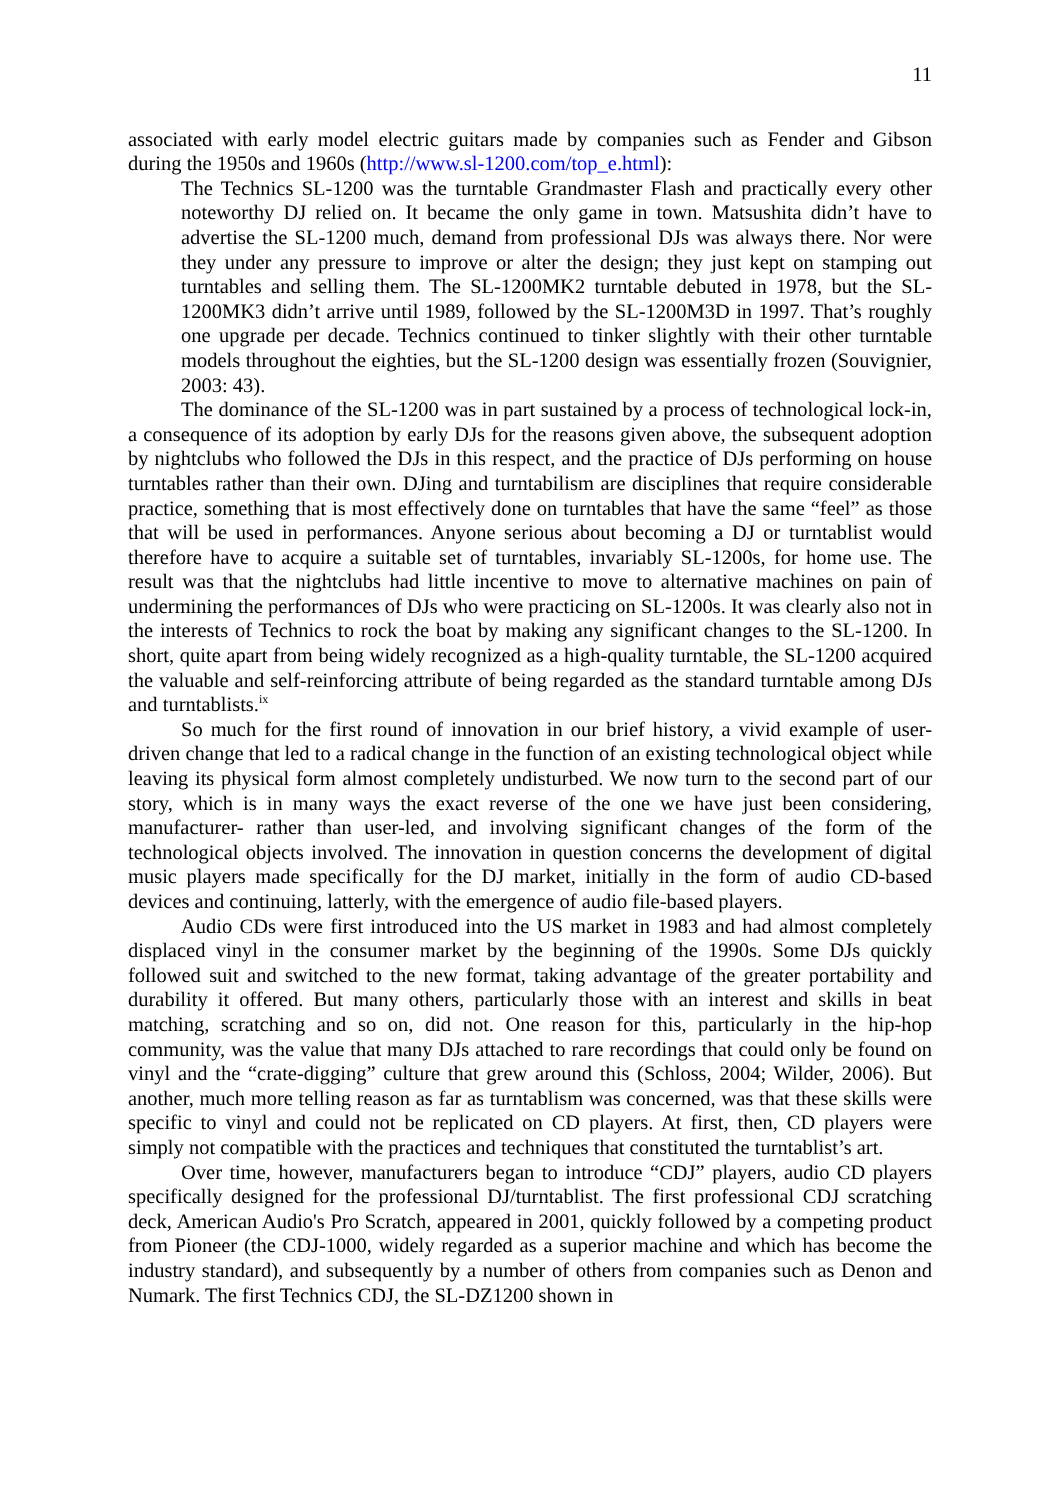11
associated with early model electric guitars made by companies such as Fender and Gibson during the 1950s and 1960s (http://www.sl-1200.com/top_e.html):
The Technics SL-1200 was the turntable Grandmaster Flash and practically every other noteworthy DJ relied on. It became the only game in town. Matsushita didn’t have to advertise the SL-1200 much, demand from professional DJs was always there. Nor were they under any pressure to improve or alter the design; they just kept on stamping out turntables and selling them. The SL-1200MK2 turntable debuted in 1978, but the SL-1200MK3 didn’t arrive until 1989, followed by the SL-1200M3D in 1997. That’s roughly one upgrade per decade. Technics continued to tinker slightly with their other turntable models throughout the eighties, but the SL-1200 design was essentially frozen (Souvignier, 2003: 43).
The dominance of the SL-1200 was in part sustained by a process of technological lock-in, a consequence of its adoption by early DJs for the reasons given above, the subsequent adoption by nightclubs who followed the DJs in this respect, and the practice of DJs performing on house turntables rather than their own. DJing and turntabilism are disciplines that require considerable practice, something that is most effectively done on turntables that have the same “feel” as those that will be used in performances. Anyone serious about becoming a DJ or turntablist would therefore have to acquire a suitable set of turntables, invariably SL-1200s, for home use. The result was that the nightclubs had little incentive to move to alternative machines on pain of undermining the performances of DJs who were practicing on SL-1200s. It was clearly also not in the interests of Technics to rock the boat by making any significant changes to the SL-1200. In short, quite apart from being widely recognized as a high-quality turntable, the SL-1200 acquired the valuable and self-reinforcing attribute of being regarded as the standard turntable among DJs and turntablists.<sup>ix</sup>
So much for the first round of innovation in our brief history, a vivid example of user-driven change that led to a radical change in the function of an existing technological object while leaving its physical form almost completely undisturbed. We now turn to the second part of our story, which is in many ways the exact reverse of the one we have just been considering, manufacturer- rather than user-led, and involving significant changes of the form of the technological objects involved. The innovation in question concerns the development of digital music players made specifically for the DJ market, initially in the form of audio CD-based devices and continuing, latterly, with the emergence of audio file-based players.
Audio CDs were first introduced into the US market in 1983 and had almost completely displaced vinyl in the consumer market by the beginning of the 1990s. Some DJs quickly followed suit and switched to the new format, taking advantage of the greater portability and durability it offered. But many others, particularly those with an interest and skills in beat matching, scratching and so on, did not. One reason for this, particularly in the hip-hop community, was the value that many DJs attached to rare recordings that could only be found on vinyl and the “crate-digging” culture that grew around this (Schloss, 2004; Wilder, 2006). But another, much more telling reason as far as turntablism was concerned, was that these skills were specific to vinyl and could not be replicated on CD players. At first, then, CD players were simply not compatible with the practices and techniques that constituted the turntablist’s art.
Over time, however, manufacturers began to introduce “CDJ” players, audio CD players specifically designed for the professional DJ/turntablist. The first professional CDJ scratching deck, American Audio's Pro Scratch, appeared in 2001, quickly followed by a competing product from Pioneer (the CDJ-1000, widely regarded as a superior machine and which has become the industry standard), and subsequently by a number of others from companies such as Denon and Numark. The first Technics CDJ, the SL-DZ1200 shown in